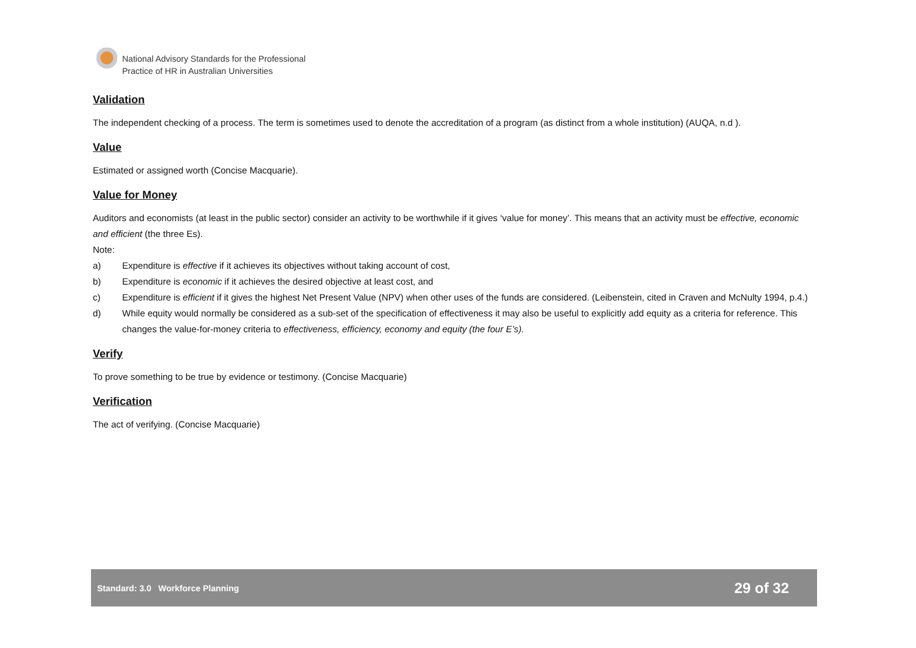National Advisory Standards for the Professional
Practice of HR in Australian Universities
Validation
The independent checking of a process. The term is sometimes used to denote the accreditation of a program (as distinct from a whole institution) (AUQA, n.d ).
Value
Estimated or assigned worth (Concise Macquarie).
Value for Money
Auditors and economists (at least in the public sector) consider an activity to be worthwhile if it gives ‘value for money’. This means that an activity must be effective, economic and efficient (the three Es).
Note:
a) Expenditure is effective if it achieves its objectives without taking account of cost,
b) Expenditure is economic if it achieves the desired objective at least cost, and
c) Expenditure is efficient if it gives the highest Net Present Value (NPV) when other uses of the funds are considered. (Leibenstein, cited in Craven and McNulty 1994, p.4.)
d) While equity would normally be considered as a sub-set of the specification of effectiveness it may also be useful to explicitly add equity as a criteria for reference. This changes the value-for-money criteria to effectiveness, efficiency, economy and equity (the four E’s).
Verify
To prove something to be true by evidence or testimony. (Concise Macquarie)
Verification
The act of verifying. (Concise Macquarie)
Standard: 3.0 Workforce Planning 29 of 32